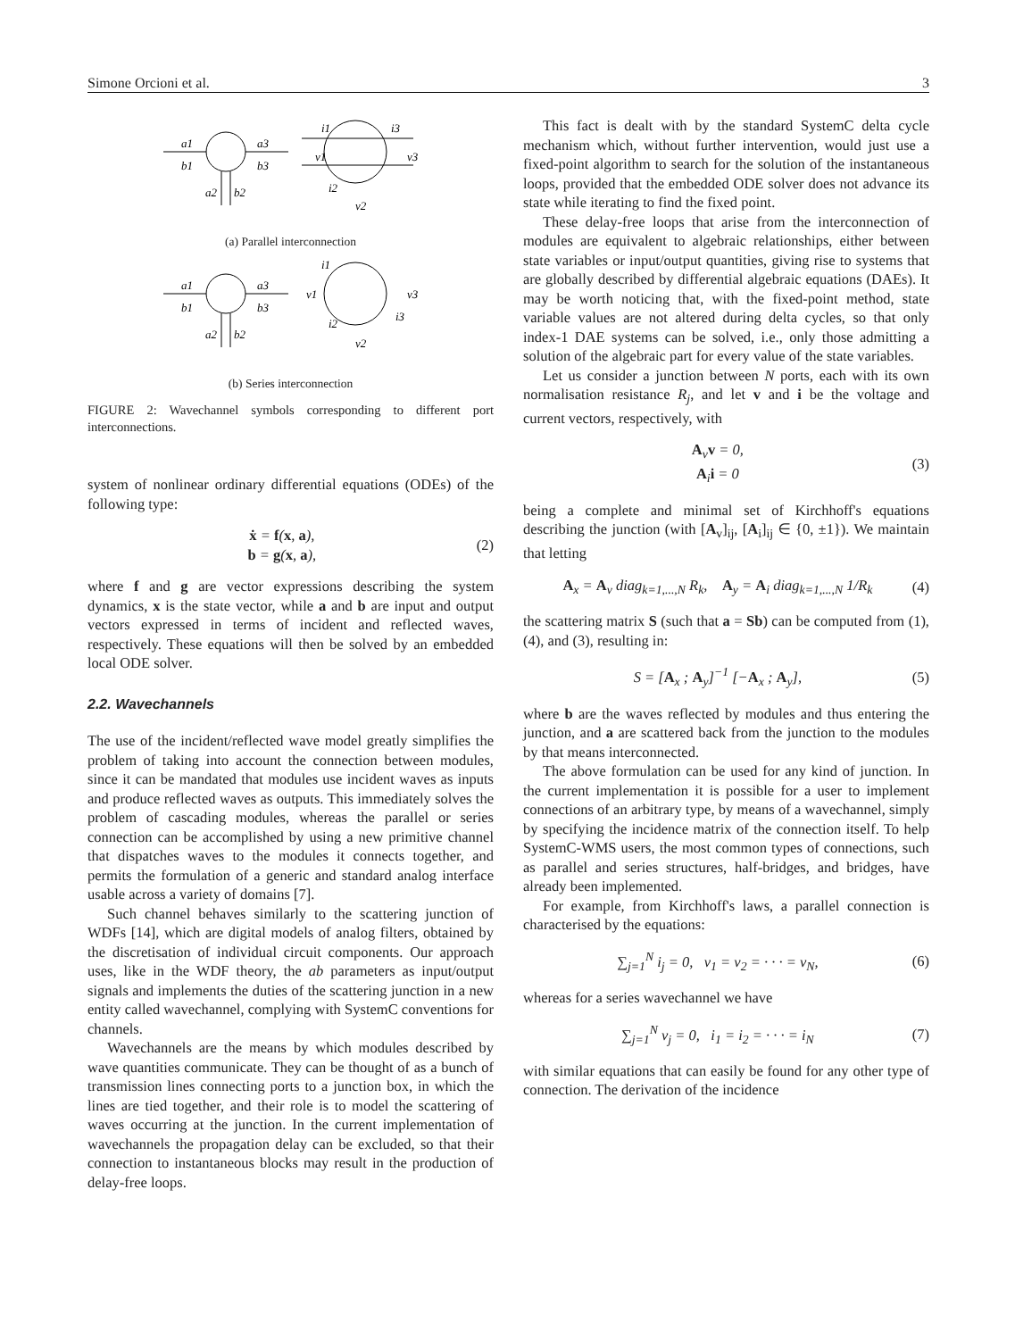Simone Orcioni et al. 3
a1
a3
b1
b3
a2
b2
i1
i3
v1
v3
i2
v2
(a) Parallel interconnection
a1
a3
b1
b3
a2
b2
i1
v1
v3
i3
i2
v2
(b) Series interconnection
FIGURE 2: Wavechannel symbols corresponding to different port interconnections.
system of nonlinear ordinary differential equations (ODEs) of the following type:
ẋ = f(x, a),
b = g(x, a),
(2)
where f and g are vector expressions describing the system dynamics, x is the state vector, while a and b are input and output vectors expressed in terms of incident and reflected waves, respectively. These equations will then be solved by an embedded local ODE solver.
2.2. Wavechannels
The use of the incident/reflected wave model greatly simplifies the problem of taking into account the connection between modules, since it can be mandated that modules use incident waves as inputs and produce reflected waves as outputs. This immediately solves the problem of cascading modules, whereas the parallel or series connection can be accomplished by using a new primitive channel that dispatches waves to the modules it connects together, and permits the formulation of a generic and standard analog interface usable across a variety of domains [7].
Such channel behaves similarly to the scattering junction of WDFs [14], which are digital models of analog filters, obtained by the discretisation of individual circuit components. Our approach uses, like in the WDF theory, the ab parameters as input/output signals and implements the duties of the scattering junction in a new entity called wavechannel, complying with SystemC conventions for channels.
Wavechannels are the means by which modules described by wave quantities communicate. They can be thought of as a bunch of transmission lines connecting ports to a junction box, in which the lines are tied together, and their role is to model the scattering of waves occurring at the junction. In the current implementation of wavechannels the propagation delay can be excluded, so that their connection to instantaneous blocks may result in the production of delay-free loops.
This fact is dealt with by the standard SystemC delta cycle mechanism which, without further intervention, would just use a fixed-point algorithm to search for the solution of the instantaneous loops, provided that the embedded ODE solver does not advance its state while iterating to find the fixed point.
These delay-free loops that arise from the interconnection of modules are equivalent to algebraic relationships, either between state variables or input/output quantities, giving rise to systems that are globally described by differential algebraic equations (DAEs). It may be worth noticing that, with the fixed-point method, state variable values are not altered during delta cycles, so that only index-1 DAE systems can be solved, i.e., only those admitting a solution of the algebraic part for every value of the state variables.
Let us consider a junction between N ports, each with its own normalisation resistance R<sub>j</sub>, and let v and i be the voltage and current vectors, respectively, with
A<sub>v</sub>v = 0,
A<sub>i</sub>i = 0
(3)
being a complete and minimal set of Kirchhoff's equations describing the junction (with [A<sub>v</sub>]<sub>ij</sub>, [A<sub>i</sub>]<sub>ij</sub> ∈ {0, ±1}). We maintain that letting
A<sub>x</sub> = A<sub>v</sub> diag<sub>k=1,...,N</sub> R<sub>k</sub>, A<sub>y</sub> = A<sub>i</sub> diag<sub>k=1,...,N</sub> 1/R<sub>k</sub>
(4)
the scattering matrix S (such that a = Sb) can be computed from (1), (4), and (3), resulting in:
S = [A<sub>x</sub> ; A<sub>y</sub>]<sup>−1</sup> [−A<sub>x</sub> ; A<sub>y</sub>], (5)
where b are the waves reflected by modules and thus entering the junction, and a are scattered back from the junction to the modules by that means interconnected.
The above formulation can be used for any kind of junction. In the current implementation it is possible for a user to implement connections of an arbitrary type, by means of a wavechannel, simply by specifying the incidence matrix of the connection itself. To help SystemC-WMS users, the most common types of connections, such as parallel and series structures, half-bridges, and bridges, have already been implemented.
For example, from Kirchhoff's laws, a parallel connection is characterised by the equations:
∑<sub>j=1</sub><sup>N</sup> i<sub>j</sub> = 0, v<sub>1</sub> = v<sub>2</sub> = · · · = v<sub>N</sub>,
(6)
whereas for a series wavechannel we have
∑<sub>j=1</sub><sup>N</sup> v<sub>j</sub> = 0, i<sub>1</sub> = i<sub>2</sub> = · · · = i<sub>N</sub>
(7)
with similar equations that can easily be found for any other type of connection. The derivation of the incidence